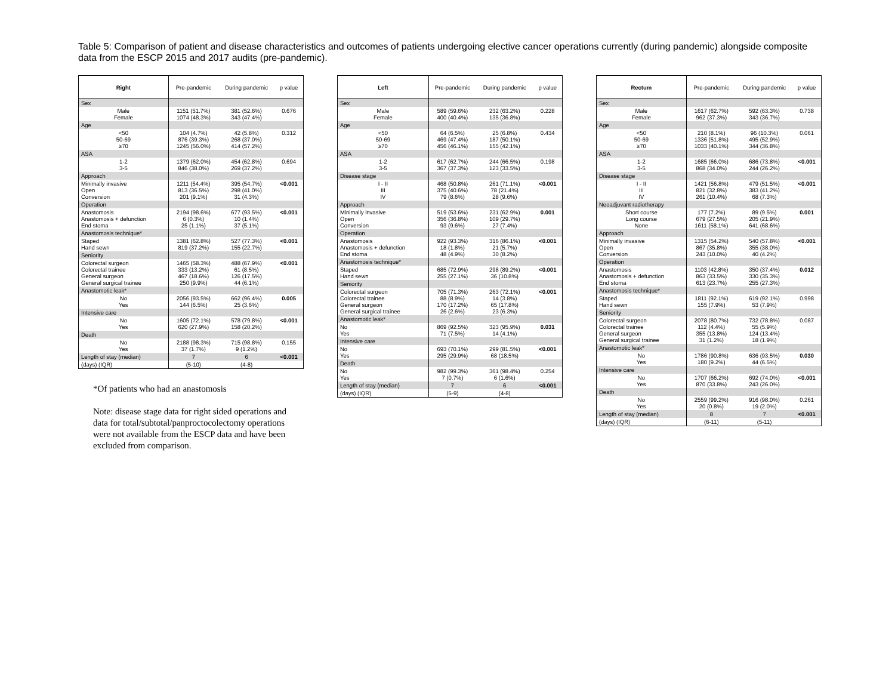Table 5: Comparison of patient and disease characteristics and outcomes of patients undergoing elective cancer operations currently (during pandemic) alongside composite data from the ESCP 2015 and 2017 audits (pre-pandemic).
| Right | Pre-pandemic | During pandemic | p value |
| --- | --- | --- | --- |
| Sex | | | |
| Male Female | 1151 (51.7%) 1074 (48.3%) | 381 (52.6%) 343 (47.4%) | 0.676 |
| Age | | | |
| <50 50-69 ≥70 | 104 (4.7%) 876 (39.3%) 1245 (56.0%) | 42 (5.8%) 268 (37.0%) 414 (57.2%) | 0.312 |
| ASA | | | |
| 1-2 3-5 | 1379 (62.0%) 846 (38.0%) | 454 (62.8%) 269 (37.2%) | 0.694 |
| Approach | | | |
| Minimally invasive Open Conversion | 1211 (54.4%) 813 (36.5%) 201 (9.1%) | 395 (54.7%) 298 (41.0%) 31 (4.3%) | <0.001 |
| Operation | | | |
| Anastomosis Anastomosis + defunction End stoma | 2194 (98.6%) 6 (0.3%) 25 (1.1%) | 677 (93.5%) 10 (1.4%) 37 (5.1%) | <0.001 |
| Anastomosis technique* | | | |
| Staped Hand sewn | 1381 (62.8%) 819 (37.2%) | 527 (77.3%) 155 (22.7%) | <0.001 |
| Seniority | | | |
| Colorectal surgeon Colorectal trainee General surgeon General surgical trainee | 1465 (58.3%) 333 (13.2%) 467 (18.6%) 250 (9.9%) | 488 (67.9%) 61 (8.5%) 126 (17.5%) 44 (6.1%) | <0.001 |
| Anastomotic leak* | | | |
| No Yes | 2056 (93.5%) 144 (6.5%) | 662 (96.4%) 25 (3.6%) | 0.005 |
| Intensive care | | | |
| No Yes | 1605 (72.1%) 620 (27.9%) | 578 (79.8%) 158 (20.2%) | <0.001 |
| Death | | | |
| No Yes | 2188 (98.3%) 37 (1.7%) | 715 (98.8%) 9 (1.2%) | 0.155 |
| Length of stay (median) | 7 | 6 | <0.001 |
| (days) (IQR) | (5-10) | (4-8) | |
*Of patients who had an anastomosis
Note: disease stage data for right sided operations and data for total/subtotal/panproctocolectomy operations were not available from the ESCP data and have been excluded from comparison.
| Left | Pre-pandemic | During pandemic | p value |
| --- | --- | --- | --- |
| Sex | | | |
| Male Female | 589 (59.6%) 400 (40.4%) | 232 (63.2%) 135 (36.8%) | 0.228 |
| Age | | | |
| <50 50-69 ≥70 | 64 (6.5%) 469 (47.4%) 456 (46.1%) | 25 (6.8%) 187 (50.1%) 155 (42.1%) | 0.434 |
| ASA | | | |
| 1-2 3-5 | 617 (62.7%) 367 (37.3%) | 244 (66.5%) 123 (33.5%) | 0.198 |
| Disease stage | | | |
| I - II III IV | 468 (50.8%) 375 (40.6%) 79 (8.6%) | 261 (71.1%) 78 (21.4%) 28 (9.6%) | <0.001 |
| Approach | | | |
| Minimally invasive Open Conversion | 519 (53.6%) 356 (36.8%) 93 (9.6%) | 231 (62.9%) 109 (29.7%) 27 (7.4%) | 0.001 |
| Operation | | | |
| Anastomosis Anastomosis + defunction End stoma | 922 (93.3%) 18 (1.8%) 48 (4.9%) | 316 (86.1%) 21 (5.7%) 30 (8.2%) | <0.001 |
| Anastomosis technique* | | | |
| Staped Hand sewn | 685 (72.9%) 255 (27.1%) | 298 (89.2%) 36 (10.8%) | <0.001 |
| Seniority | | | |
| Colorectal surgeon Colorectal trainee General surgeon General surgical trainee | 705 (71.3%) 88 (8.9%) 170 (17.2%) 26 (2.6%) | 263 (72.1%) 14 (3.8%) 65 (17.8%) 23 (6.3%) | <0.001 |
| Anastomotic leak* | | | |
| No Yes | 869 (92.5%) 71 (7.5%) | 323 (95.9%) 14 (4.1%) | 0.031 |
| Intensive care | | | |
| No Yes | 693 (70.1%) 295 (29.9%) | 299 (81.5%) 68 (18.5%) | <0.001 |
| Death | | | |
| No Yes | 982 (99.3%) 7 (0.7%) | 361 (98.4%) 6 (1.6%) | 0.254 |
| Length of stay (median) | 7 | 6 | <0.001 |
| (days) (IQR) | (5-9) | (4-8) | |
| Rectum | Pre-pandemic | During pandemic | p value |
| --- | --- | --- | --- |
| Sex | | | |
| Male Female | 1617 (62.7%) 962 (37.3%) | 592 (63.3%) 343 (36.7%) | 0.738 |
| Age | | | |
| <50 50-69 ≥70 | 210 (8.1%) 1336 (51.8%) 1033 (40.1%) | 96 (10.3%) 495 (52.9%) 344 (36.8%) | 0.061 |
| ASA | | | |
| 1-2 3-5 | 1685 (66.0%) 868 (34.0%) | 686 (73.8%) 244 (26.2%) | <0.001 |
| Disease stage | | | |
| I - II III IV | 1421 (56.8%) 821 (32.8%) 261 (10.4%) | 479 (51.5%) 383 (41.2%) 68 (7.3%) | <0.001 |
| Neoadjuvant radiotherapy | | | |
| Short course Long course None | 177 (7.2%) 679 (27.5%) 1611 (58.1%) | 89 (9.5%) 205 (21.9%) 641 (68.6%) | 0.001 |
| Approach | | | |
| Minimally invasive Open Conversion | 1315 (54.2%) 867 (35.8%) 243 (10.0%) | 540 (57.8%) 355 (38.0%) 40 (4.2%) | <0.001 |
| Operation | | | |
| Anastomosis Anastomosis + defunction End stoma | 1103 (42.8%) 863 (33.5%) 613 (23.7%) | 350 (37.4%) 330 (35.3%) 255 (27.3%) | 0.012 |
| Anastomosis technique* | | | |
| Staped Hand sewn | 1811 (92.1%) 155 (7.9%) | 619 (92.1%) 53 (7.9%) | 0.998 |
| Seniority | | | |
| Colorectal surgeon Colorectal trainee General surgeon General surgical trainee | 2078 (80.7%) 112 (4.4%) 355 (13.8%) 31 (1.2%) | 732 (78.8%) 55 (5.9%) 124 (13.4%) 18 (1.9%) | 0.087 |
| Anastomotic leak* | | | |
| No Yes | 1786 (90.8%) 180 (9.2%) | 636 (93.5%) 44 (6.5%) | 0.030 |
| Intensive care | | | |
| No Yes | 1707 (66.2%) 870 (33.8%) | 692 (74.0%) 243 (26.0%) | <0.001 |
| Death | | | |
| No Yes | 2559 (99.2%) 20 (0.8%) | 916 (98.0%) 19 (2.0%) | 0.261 |
| Length of stay (median) | 8 | 7 | <0.001 |
| (days) (IQR) | (6-11) | (5-11) | |